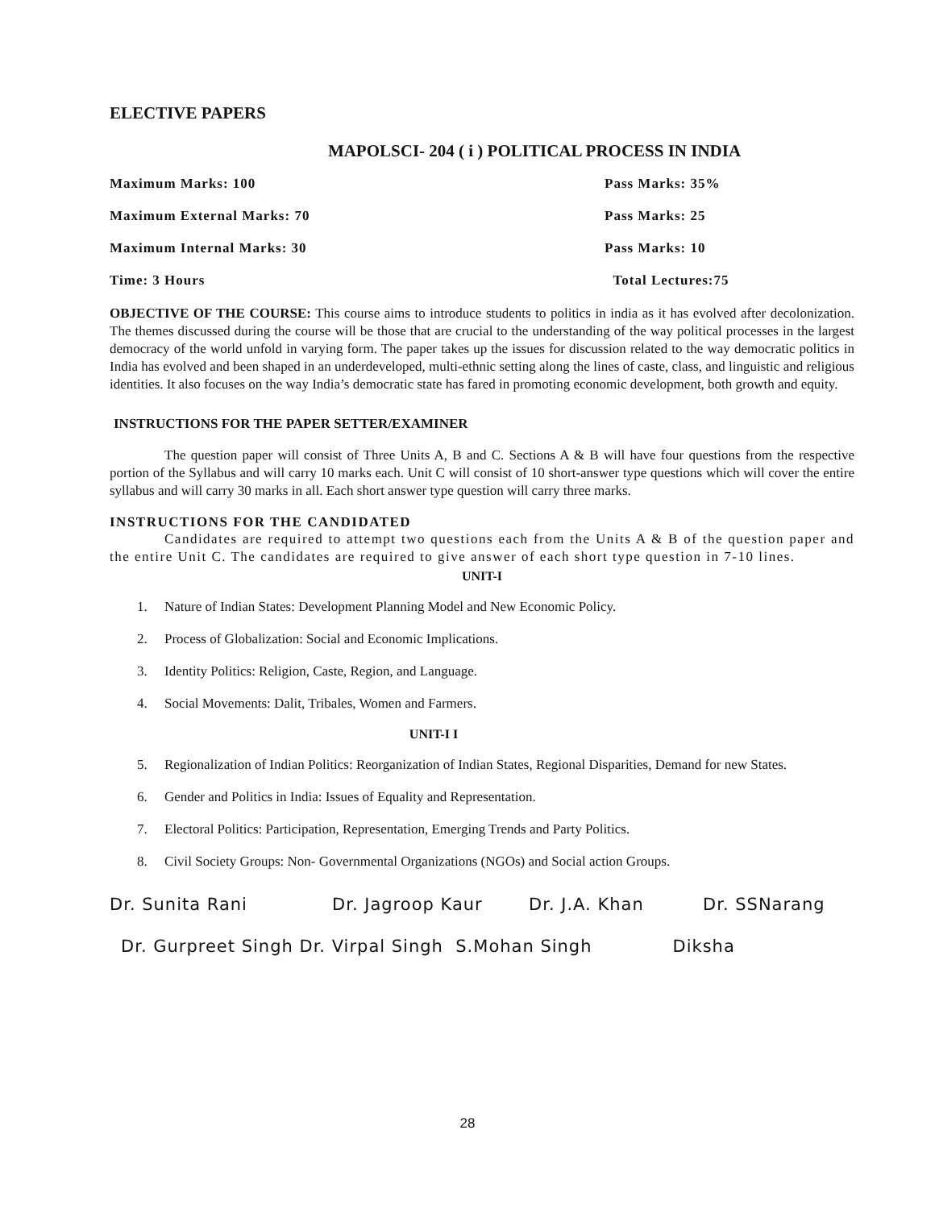ELECTIVE PAPERS
MAPOLSCI- 204 ( i ) POLITICAL PROCESS IN INDIA
Maximum Marks: 100 Pass Marks: 35%
Maximum External Marks: 70 Pass Marks: 25
Maximum Internal Marks: 30 Pass Marks: 10
Time: 3 Hours Total Lectures:75
OBJECTIVE OF THE COURSE: This course aims to introduce students to politics in india as it has evolved after decolonization. The themes discussed during the course will be those that are crucial to the understanding of the way political processes in the largest democracy of the world unfold in varying form. The paper takes up the issues for discussion related to the way democratic politics in India has evolved and been shaped in an underdeveloped, multi-ethnic setting along the lines of caste, class, and linguistic and religious identities. It also focuses on the way India’s democratic state has fared in promoting economic development, both growth and equity.
INSTRUCTIONS FOR THE PAPER SETTER/EXAMINER
The question paper will consist of Three Units A, B and C. Sections A & B will have four questions from the respective portion of the Syllabus and will carry 10 marks each. Unit C will consist of 10 short-answer type questions which will cover the entire syllabus and will carry 30 marks in all. Each short answer type question will carry three marks.
INSTRUCTIONS FOR THE CANDIDATED
Candidates are required to attempt two questions each from the Units A & B of the question paper and the entire Unit C. The candidates are required to give answer of each short type question in 7-10 lines.
UNIT-I
1. Nature of Indian States: Development Planning Model and New Economic Policy.
2. Process of Globalization: Social and Economic Implications.
3. Identity Politics: Religion, Caste, Region, and Language.
4. Social Movements: Dalit, Tribales, Women and Farmers.
UNIT-I I
5. Regionalization of Indian Politics: Reorganization of Indian States, Regional Disparities, Demand for new States.
6. Gender and Politics in India: Issues of Equality and Representation.
7. Electoral Politics: Participation, Representation, Emerging Trends and Party Politics.
8. Civil Society Groups: Non- Governmental Organizations (NGOs) and Social action Groups.
Dr. Sunita Rani Dr. Jagroop Kaur Dr. J.A. Khan Dr. SSNarang
Dr. Gurpreet Singh Dr. Virpal Singh S.Mohan Singh Diksha
28